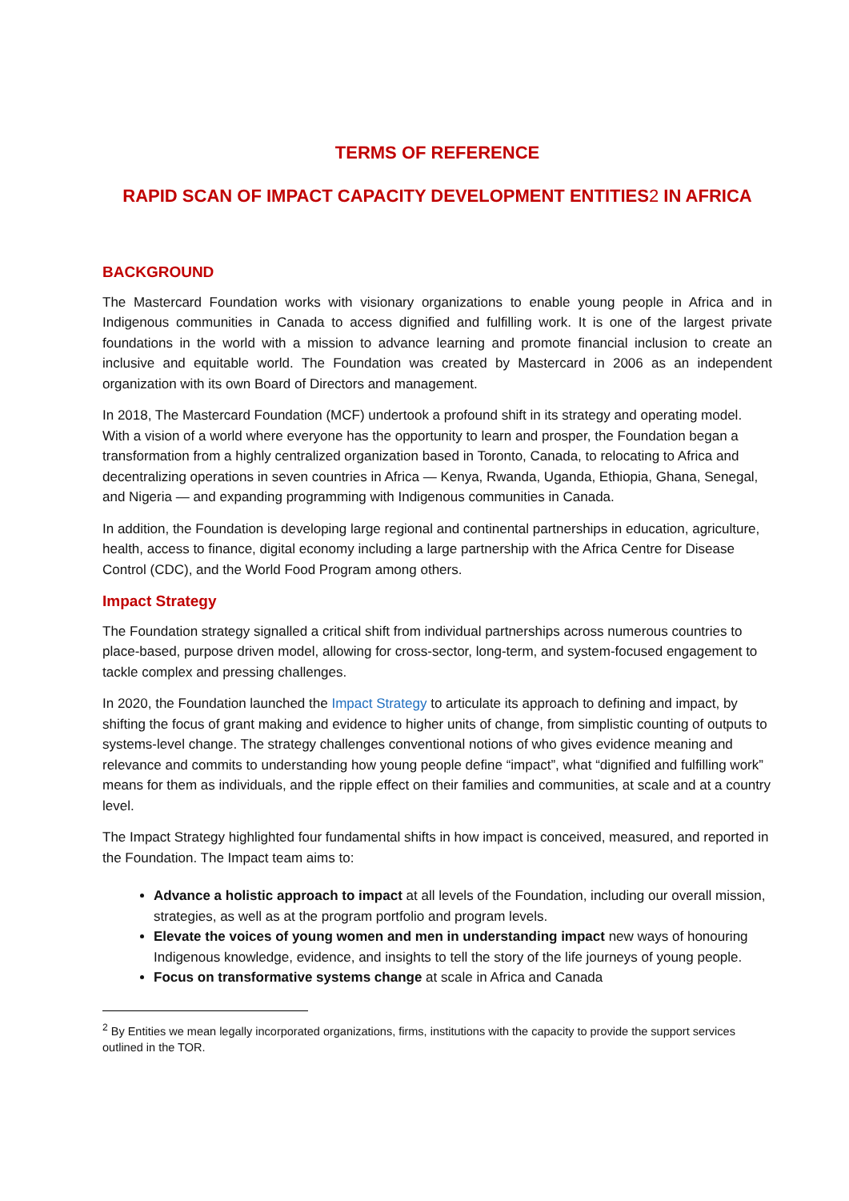TERMS OF REFERENCE
RAPID SCAN OF IMPACT CAPACITY DEVELOPMENT ENTITIES2 IN AFRICA
BACKGROUND
The Mastercard Foundation works with visionary organizations to enable young people in Africa and in Indigenous communities in Canada to access dignified and fulfilling work. It is one of the largest private foundations in the world with a mission to advance learning and promote financial inclusion to create an inclusive and equitable world. The Foundation was created by Mastercard in 2006 as an independent organization with its own Board of Directors and management.
In 2018, The Mastercard Foundation (MCF) undertook a profound shift in its strategy and operating model. With a vision of a world where everyone has the opportunity to learn and prosper, the Foundation began a transformation from a highly centralized organization based in Toronto, Canada, to relocating to Africa and decentralizing operations in seven countries in Africa — Kenya, Rwanda, Uganda, Ethiopia, Ghana, Senegal, and Nigeria — and expanding programming with Indigenous communities in Canada.
In addition, the Foundation is developing large regional and continental partnerships in education, agriculture, health, access to finance, digital economy including a large partnership with the Africa Centre for Disease Control (CDC), and the World Food Program among others.
Impact Strategy
The Foundation strategy signalled a critical shift from individual partnerships across numerous countries to place-based, purpose driven model, allowing for cross-sector, long-term, and system-focused engagement to tackle complex and pressing challenges.
In 2020, the Foundation launched the Impact Strategy to articulate its approach to defining and impact, by shifting the focus of grant making and evidence to higher units of change, from simplistic counting of outputs to systems-level change. The strategy challenges conventional notions of who gives evidence meaning and relevance and commits to understanding how young people define “impact”, what “dignified and fulfilling work” means for them as individuals, and the ripple effect on their families and communities, at scale and at a country level.
The Impact Strategy highlighted four fundamental shifts in how impact is conceived, measured, and reported in the Foundation. The Impact team aims to:
Advance a holistic approach to impact at all levels of the Foundation, including our overall mission, strategies, as well as at the program portfolio and program levels.
Elevate the voices of young women and men in understanding impact new ways of honouring Indigenous knowledge, evidence, and insights to tell the story of the life journeys of young people.
Focus on transformative systems change at scale in Africa and Canada
<sup>2</sup> By Entities we mean legally incorporated organizations, firms, institutions with the capacity to provide the support services outlined in the TOR.